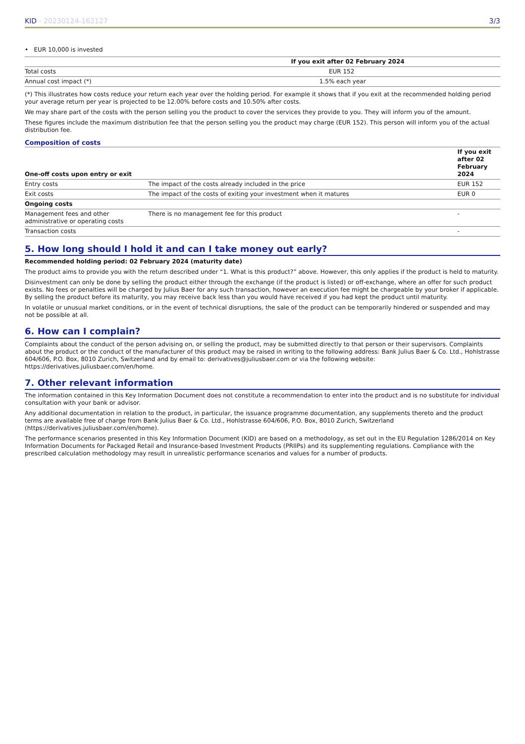KID - 20230124-162127 3/3
• EUR 10,000 is invested
| | If you exit after 02 February 2024 |
| --- | --- |
| Total costs | EUR 152 |
| Annual cost impact (*) | 1.5% each year |
(*) This illustrates how costs reduce your return each year over the holding period. For example it shows that if you exit at the recommended holding period your average return per year is projected to be 12.00% before costs and 10.50% after costs.
We may share part of the costs with the person selling you the product to cover the services they provide to you. They will inform you of the amount.
These figures include the maximum distribution fee that the person selling you the product may charge (EUR 152). This person will inform you of the actual distribution fee.
Composition of costs
| One-off costs upon entry or exit | | If you exit after 02 February 2024 |
| --- | --- | --- |
| Entry costs | The impact of the costs already included in the price | EUR 152 |
| Exit costs | The impact of the costs of exiting your investment when it matures | EUR 0 |
| Ongoing costs | | |
| Management fees and other administrative or operating costs | There is no management fee for this product | - |
| Transaction costs | | - |
5. How long should I hold it and can I take money out early?
Recommended holding period: 02 February 2024 (maturity date)
The product aims to provide you with the return described under “1. What is this product?” above. However, this only applies if the product is held to maturity.
Disinvestment can only be done by selling the product either through the exchange (if the product is listed) or off-exchange, where an offer for such product exists. No fees or penalties will be charged by Julius Baer for any such transaction, however an execution fee might be chargeable by your broker if applicable. By selling the product before its maturity, you may receive back less than you would have received if you had kept the product until maturity.
In volatile or unusual market conditions, or in the event of technical disruptions, the sale of the product can be temporarily hindered or suspended and may not be possible at all.
6. How can I complain?
Complaints about the conduct of the person advising on, or selling the product, may be submitted directly to that person or their supervisors. Complaints about the product or the conduct of the manufacturer of this product may be raised in writing to the following address: Bank Julius Baer & Co. Ltd., Hohlstrasse 604/606, P.O. Box, 8010 Zurich, Switzerland and by email to: derivatives@juliusbaer.com or via the following website: https://derivatives.juliusbaer.com/en/home.
7. Other relevant information
The information contained in this Key Information Document does not constitute a recommendation to enter into the product and is no substitute for individual consultation with your bank or advisor.
Any additional documentation in relation to the product, in particular, the issuance programme documentation, any supplements thereto and the product terms are available free of charge from Bank Julius Baer & Co. Ltd., Hohlstrasse 604/606, P.O. Box, 8010 Zurich, Switzerland (https://derivatives.juliusbaer.com/en/home).
The performance scenarios presented in this Key Information Document (KID) are based on a methodology, as set out in the EU Regulation 1286/2014 on Key Information Documents for Packaged Retail and Insurance-based Investment Products (PRIIPs) and its supplementing regulations. Compliance with the prescribed calculation methodology may result in unrealistic performance scenarios and values for a number of products.